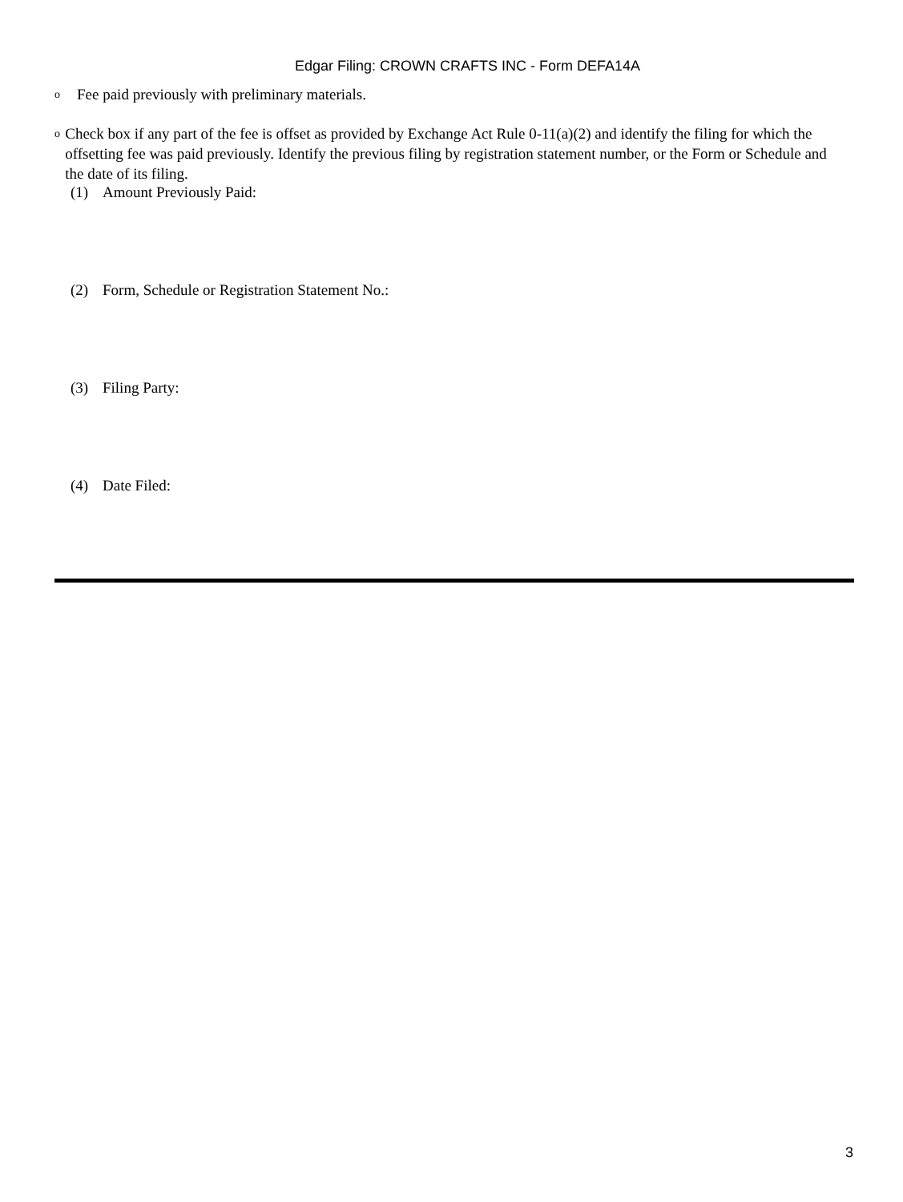Edgar Filing: CROWN CRAFTS INC - Form DEFA14A
o Fee paid previously with preliminary materials.
o Check box if any part of the fee is offset as provided by Exchange Act Rule 0-11(a)(2) and identify the filing for which the offsetting fee was paid previously. Identify the previous filing by registration statement number, or the Form or Schedule and the date of its filing.
(1) Amount Previously Paid:
(2) Form, Schedule or Registration Statement No.:
(3) Filing Party:
(4) Date Filed:
3